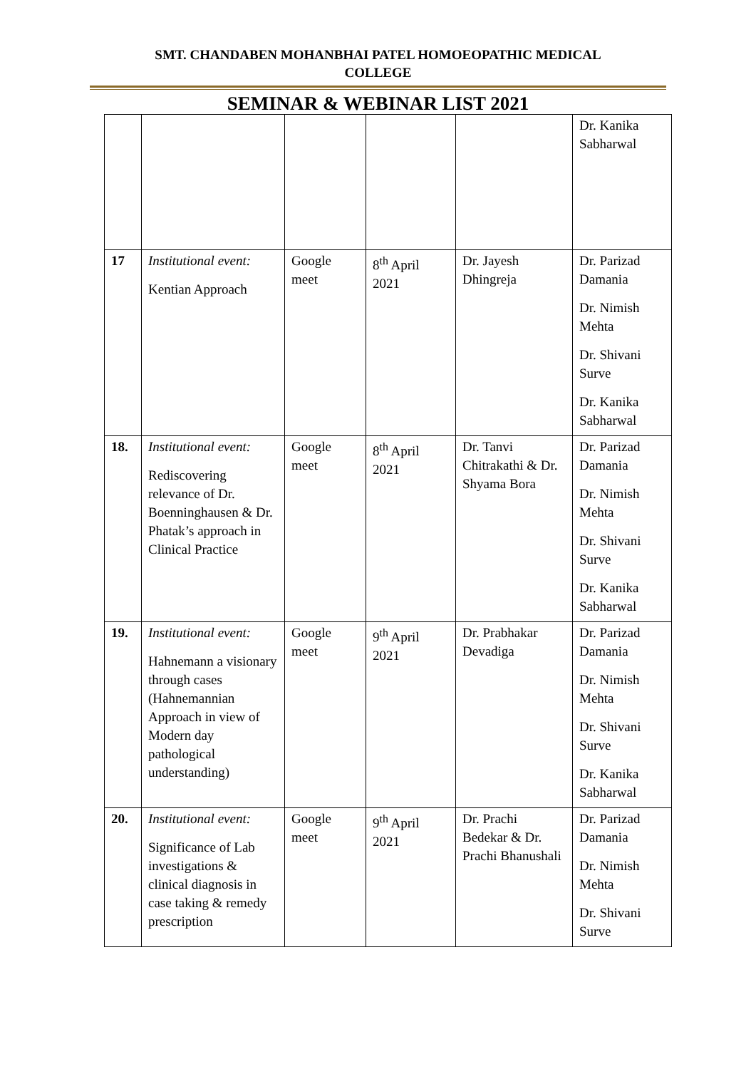SMT. CHANDABEN MOHANBHAI PATEL HOMOEOPATHIC MEDICAL
COLLEGE
SEMINAR & WEBINAR LIST 2021
| | | | | | Dr. Kanika Sabharwal |
| 17 | Institutional event: Kentian Approach | Google meet | 8<sup>th</sup> April 2021 | Dr. Jayesh Dhingreja | Dr. Parizad Damania Dr. Nimish Mehta Dr. Shivani Surve Dr. Kanika Sabharwal |
| 18. | Institutional event: Rediscovering relevance of Dr. Boenninghausen & Dr. Phatak’s approach in Clinical Practice | Google meet | 8<sup>th</sup> April 2021 | Dr. Tanvi Chitrakathi & Dr. Shyama Bora | Dr. Parizad Damania Dr. Nimish Mehta Dr. Shivani Surve Dr. Kanika Sabharwal |
| 19. | Institutional event: Hahnemann a visionary through cases (Hahnemannian Approach in view of Modern day pathological understanding) | Google meet | 9<sup>th</sup> April 2021 | Dr. Prabhakar Devadiga | Dr. Parizad Damania Dr. Nimish Mehta Dr. Shivani Surve Dr. Kanika Sabharwal |
| 20. | Institutional event: Significance of Lab investigations & clinical diagnosis in case taking & remedy prescription | Google meet | 9<sup>th</sup> April 2021 | Dr. Prachi Bedekar & Dr. Prachi Bhanushali | Dr. Parizad Damania Dr. Nimish Mehta Dr. Shivani Surve |